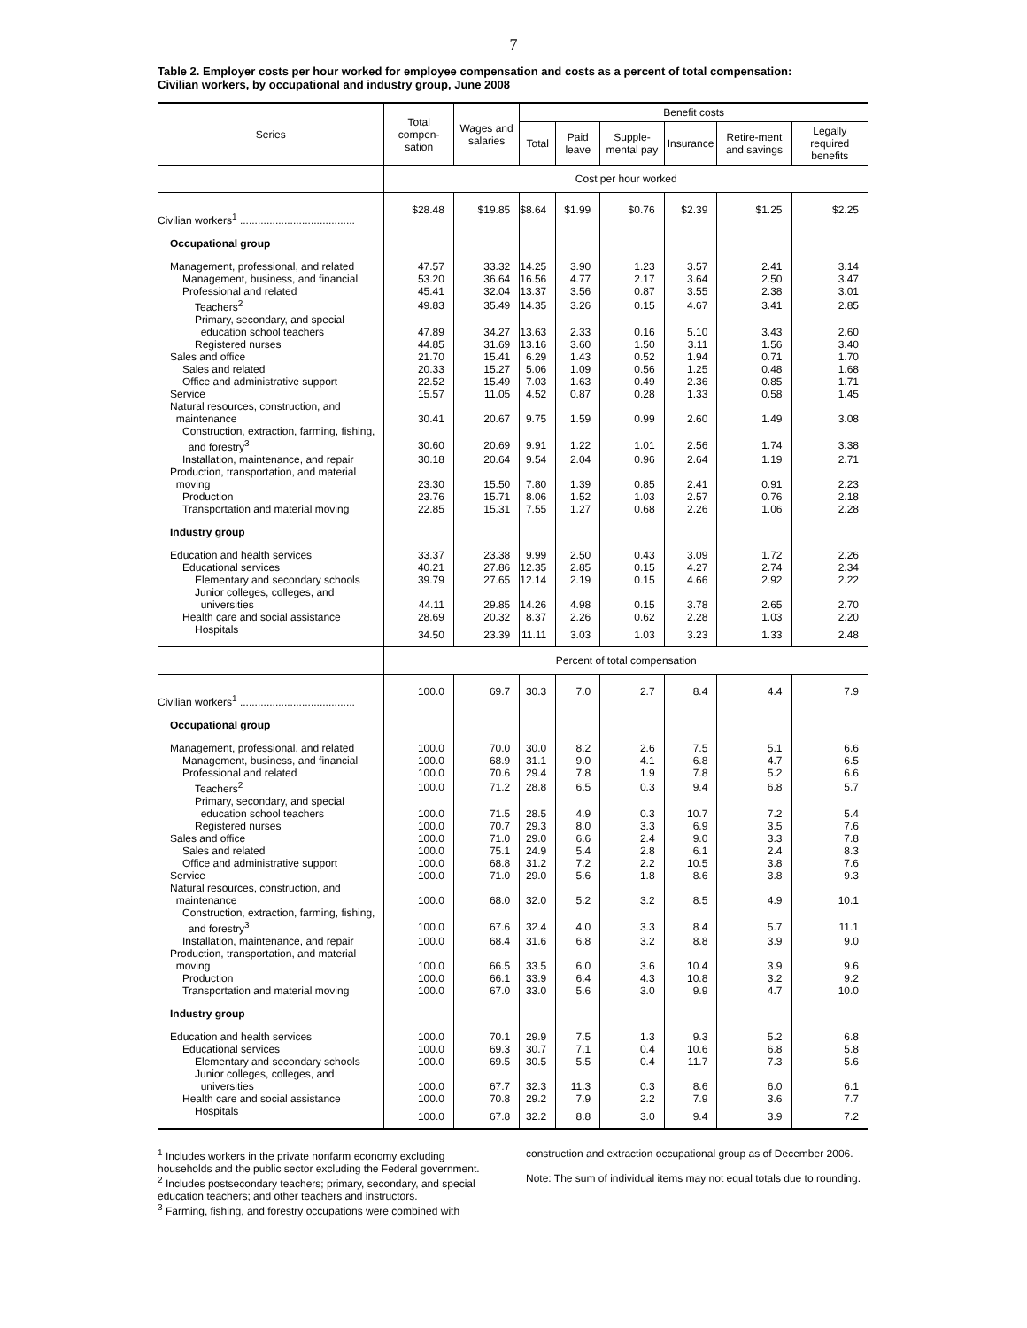7
Table 2. Employer costs per hour worked for employee compensation and costs as a percent of total compensation: Civilian workers, by occupational and industry group, June 2008
| Series | Total compen-sation | Wages and salaries | Benefit costs | | | | | |
| --- | --- | --- | --- | --- | --- | --- | --- | --- |
| | | | Total | Paid leave | Supple-mental pay | Insurance | Retire-ment and savings | Legally required benefits |
| | Cost per hour worked | | | | | | | |
| Civilian workers<sup>1</sup> ....................................... | $28.48 | $19.85 | $8.64 | $1.99 | $0.76 | $2.39 | $1.25 | $2.25 |
| Occupational group | | | | | | | | |
| Management, professional, and related | 47.57 | 33.32 | 14.25 | 3.90 | 1.23 | 3.57 | 2.41 | 3.14 |
| Management, business, and financial | 53.20 | 36.64 | 16.56 | 4.77 | 2.17 | 3.64 | 2.50 | 3.47 |
| Professional and related | 45.41 | 32.04 | 13.37 | 3.56 | 0.87 | 3.55 | 2.38 | 3.01 |
| Teachers<sup>2</sup> | 49.83 | 35.49 | 14.35 | 3.26 | 0.15 | 4.67 | 3.41 | 2.85 |
| Primary, secondary, and special education school teachers | 47.89 | 34.27 | 13.63 | 2.33 | 0.16 | 5.10 | 3.43 | 2.60 |
| Registered nurses | 44.85 | 31.69 | 13.16 | 3.60 | 1.50 | 3.11 | 1.56 | 3.40 |
| Sales and office | 21.70 | 15.41 | 6.29 | 1.43 | 0.52 | 1.94 | 0.71 | 1.70 |
| Sales and related | 20.33 | 15.27 | 5.06 | 1.09 | 0.56 | 1.25 | 0.48 | 1.68 |
| Office and administrative support | 22.52 | 15.49 | 7.03 | 1.63 | 0.49 | 2.36 | 0.85 | 1.71 |
| Service | 15.57 | 11.05 | 4.52 | 0.87 | 0.28 | 1.33 | 0.58 | 1.45 |
| Natural resources, construction, and maintenance | 30.41 | 20.67 | 9.75 | 1.59 | 0.99 | 2.60 | 1.49 | 3.08 |
| Construction, extraction, farming, fishing, and forestry<sup>3</sup> | 30.60 | 20.69 | 9.91 | 1.22 | 1.01 | 2.56 | 1.74 | 3.38 |
| Installation, maintenance, and repair | 30.18 | 20.64 | 9.54 | 2.04 | 0.96 | 2.64 | 1.19 | 2.71 |
| Production, transportation, and material moving | 23.30 | 15.50 | 7.80 | 1.39 | 0.85 | 2.41 | 0.91 | 2.23 |
| Production | 23.76 | 15.71 | 8.06 | 1.52 | 1.03 | 2.57 | 0.76 | 2.18 |
| Transportation and material moving | 22.85 | 15.31 | 7.55 | 1.27 | 0.68 | 2.26 | 1.06 | 2.28 |
| Industry group | | | | | | | | |
| Education and health services | 33.37 | 23.38 | 9.99 | 2.50 | 0.43 | 3.09 | 1.72 | 2.26 |
| Educational services | 40.21 | 27.86 | 12.35 | 2.85 | 0.15 | 4.27 | 2.74 | 2.34 |
| Elementary and secondary schools | 39.79 | 27.65 | 12.14 | 2.19 | 0.15 | 4.66 | 2.92 | 2.22 |
| Junior colleges, colleges, and universities | 44.11 | 29.85 | 14.26 | 4.98 | 0.15 | 3.78 | 2.65 | 2.70 |
| Health care and social assistance | 28.69 | 20.32 | 8.37 | 2.26 | 0.62 | 2.28 | 1.03 | 2.20 |
| Hospitals | 34.50 | 23.39 | 11.11 | 3.03 | 1.03 | 3.23 | 1.33 | 2.48 |
| | Percent of total compensation | | | | | | | |
| Civilian workers<sup>1</sup> ....................................... | 100.0 | 69.7 | 30.3 | 7.0 | 2.7 | 8.4 | 4.4 | 7.9 |
| Occupational group | | | | | | | | |
| Management, professional, and related | 100.0 | 70.0 | 30.0 | 8.2 | 2.6 | 7.5 | 5.1 | 6.6 |
| Management, business, and financial | 100.0 | 68.9 | 31.1 | 9.0 | 4.1 | 6.8 | 4.7 | 6.5 |
| Professional and related | 100.0 | 70.6 | 29.4 | 7.8 | 1.9 | 7.8 | 5.2 | 6.6 |
| Teachers<sup>2</sup> | 100.0 | 71.2 | 28.8 | 6.5 | 0.3 | 9.4 | 6.8 | 5.7 |
| Primary, secondary, and special education school teachers | 100.0 | 71.5 | 28.5 | 4.9 | 0.3 | 10.7 | 7.2 | 5.4 |
| Registered nurses | 100.0 | 70.7 | 29.3 | 8.0 | 3.3 | 6.9 | 3.5 | 7.6 |
| Sales and office | 100.0 | 71.0 | 29.0 | 6.6 | 2.4 | 9.0 | 3.3 | 7.8 |
| Sales and related | 100.0 | 75.1 | 24.9 | 5.4 | 2.8 | 6.1 | 2.4 | 8.3 |
| Office and administrative support | 100.0 | 68.8 | 31.2 | 7.2 | 2.2 | 10.5 | 3.8 | 7.6 |
| Service | 100.0 | 71.0 | 29.0 | 5.6 | 1.8 | 8.6 | 3.8 | 9.3 |
| Natural resources, construction, and maintenance | 100.0 | 68.0 | 32.0 | 5.2 | 3.2 | 8.5 | 4.9 | 10.1 |
| Construction, extraction, farming, fishing, and forestry<sup>3</sup> | 100.0 | 67.6 | 32.4 | 4.0 | 3.3 | 8.4 | 5.7 | 11.1 |
| Installation, maintenance, and repair | 100.0 | 68.4 | 31.6 | 6.8 | 3.2 | 8.8 | 3.9 | 9.0 |
| Production, transportation, and material moving | 100.0 | 66.5 | 33.5 | 6.0 | 3.6 | 10.4 | 3.9 | 9.6 |
| Production | 100.0 | 66.1 | 33.9 | 6.4 | 4.3 | 10.8 | 3.2 | 9.2 |
| Transportation and material moving | 100.0 | 67.0 | 33.0 | 5.6 | 3.0 | 9.9 | 4.7 | 10.0 |
| Industry group | | | | | | | | |
| Education and health services | 100.0 | 70.1 | 29.9 | 7.5 | 1.3 | 9.3 | 5.2 | 6.8 |
| Educational services | 100.0 | 69.3 | 30.7 | 7.1 | 0.4 | 10.6 | 6.8 | 5.8 |
| Elementary and secondary schools | 100.0 | 69.5 | 30.5 | 5.5 | 0.4 | 11.7 | 7.3 | 5.6 |
| Junior colleges, colleges, and universities | 100.0 | 67.7 | 32.3 | 11.3 | 0.3 | 8.6 | 6.0 | 6.1 |
| Health care and social assistance | 100.0 | 70.8 | 29.2 | 7.9 | 2.2 | 7.9 | 3.6 | 7.7 |
| Hospitals | 100.0 | 67.8 | 32.2 | 8.8 | 3.0 | 9.4 | 3.9 | 7.2 |
<sup>1</sup> Includes workers in the private nonfarm economy excluding households and the public sector excluding the Federal government.
<sup>2</sup> Includes postsecondary teachers; primary, secondary, and special education teachers; and other teachers and instructors.
<sup>3</sup> Farming, fishing, and forestry occupations were combined with
construction and extraction occupational group as of December 2006.
Note: The sum of individual items may not equal totals due to rounding.